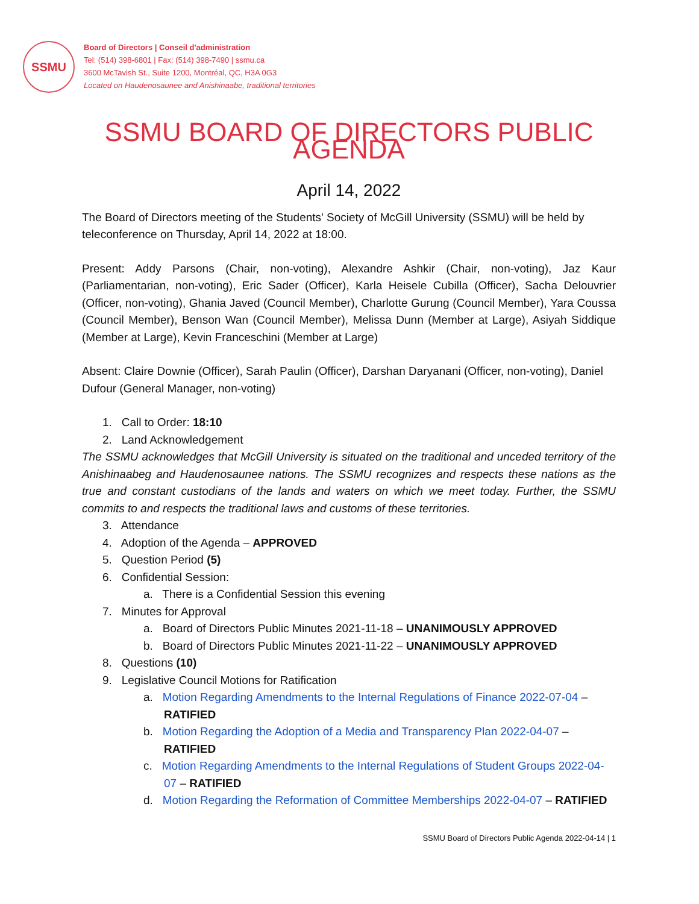SSMU
Board of Directors | Conseil d'administration
Tel: (514) 398-6801 | Fax: (514) 398-7490 | ssmu.ca
3600 McTavish St., Suite 1200, Montréal, QC, H3A 0G3
Located on Haudenosaunee and Anishinaabe, traditional territories
SSMU BOARD OF DIRECTORS PUBLIC AGENDA
April 14, 2022
The Board of Directors meeting of the Students' Society of McGill University (SSMU) will be held by teleconference on Thursday, April 14, 2022 at 18:00.
Present: Addy Parsons (Chair, non-voting), Alexandre Ashkir (Chair, non-voting), Jaz Kaur (Parliamentarian, non-voting), Eric Sader (Officer), Karla Heisele Cubilla (Officer), Sacha Delouvrier (Officer, non-voting), Ghania Javed (Council Member), Charlotte Gurung (Council Member), Yara Coussa (Council Member), Benson Wan (Council Member), Melissa Dunn (Member at Large), Asiyah Siddique (Member at Large), Kevin Franceschini (Member at Large)
Absent: Claire Downie (Officer), Sarah Paulin (Officer), Darshan Daryanani (Officer, non-voting), Daniel Dufour (General Manager, non-voting)
1. Call to Order: 18:10
2. Land Acknowledgement
The SSMU acknowledges that McGill University is situated on the traditional and unceded territory of the Anishinaabeg and Haudenosaunee nations. The SSMU recognizes and respects these nations as the true and constant custodians of the lands and waters on which we meet today. Further, the SSMU commits to and respects the traditional laws and customs of these territories.
3. Attendance
4. Adoption of the Agenda – APPROVED
5. Question Period (5)
6. Confidential Session:
a. There is a Confidential Session this evening
7. Minutes for Approval
a. Board of Directors Public Minutes 2021-11-18 – UNANIMOUSLY APPROVED
b. Board of Directors Public Minutes 2021-11-22 – UNANIMOUSLY APPROVED
8. Questions (10)
9. Legislative Council Motions for Ratification
a. Motion Regarding Amendments to the Internal Regulations of Finance 2022-07-04 – RATIFIED
b. Motion Regarding the Adoption of a Media and Transparency Plan 2022-04-07 – RATIFIED
c. Motion Regarding Amendments to the Internal Regulations of Student Groups 2022-04-07 – RATIFIED
d. Motion Regarding the Reformation of Committee Memberships 2022-04-07 – RATIFIED
SSMU Board of Directors Public Agenda 2022-04-14 | 1